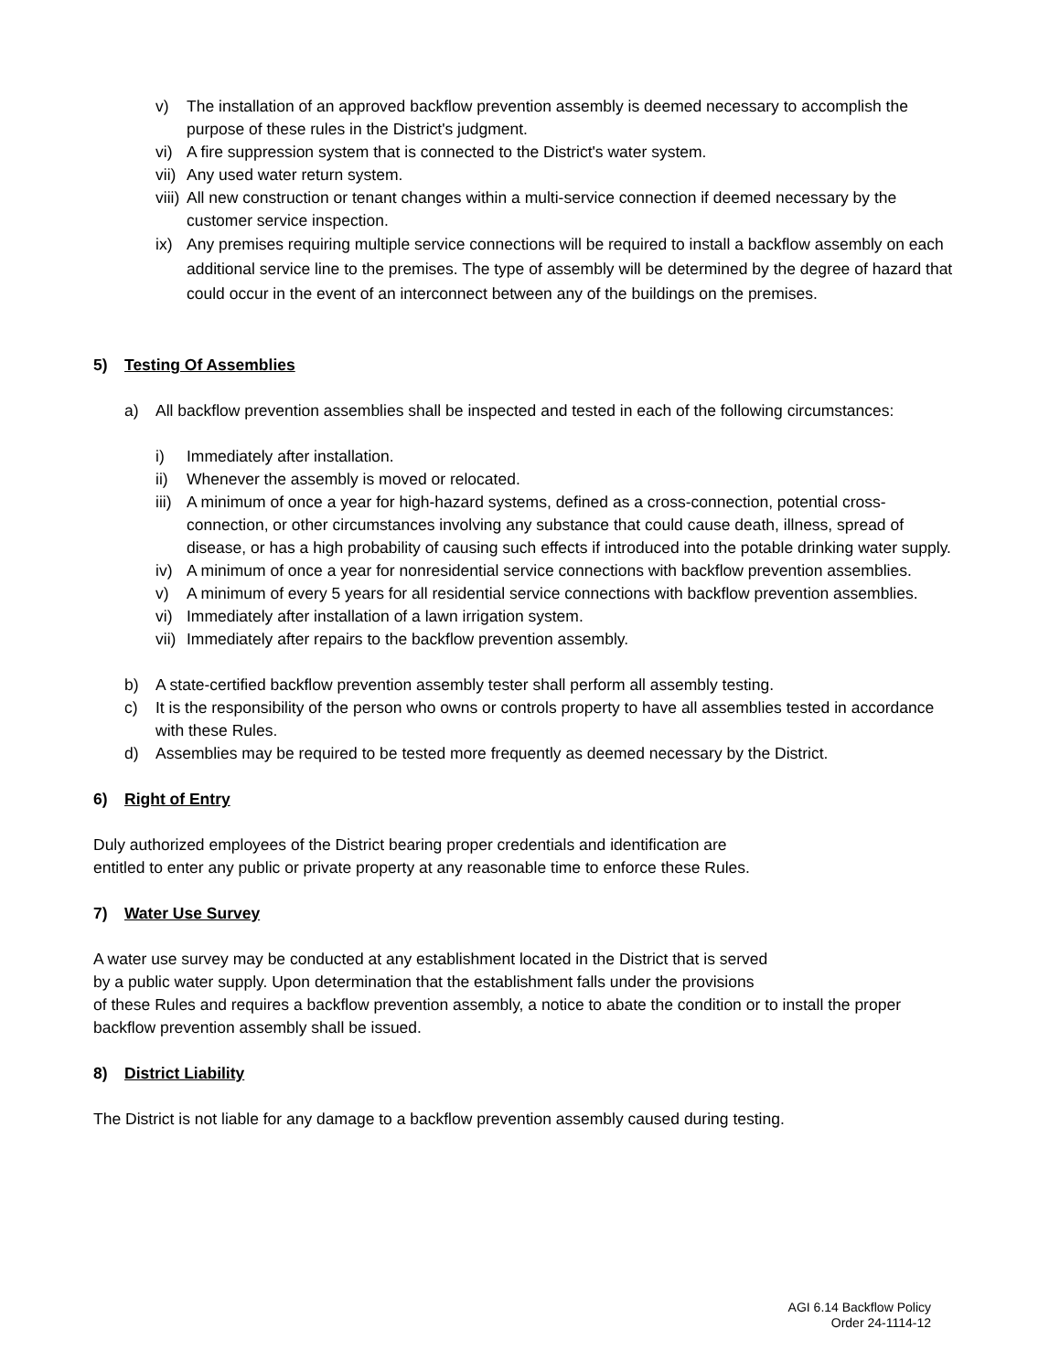v) The installation of an approved backflow prevention assembly is deemed necessary to accomplish the purpose of these rules in the District's judgment.
vi) A fire suppression system that is connected to the District's water system.
vii) Any used water return system.
viii) All new construction or tenant changes within a multi-service connection if deemed necessary by the customer service inspection.
ix) Any premises requiring multiple service connections will be required to install a backflow assembly on each additional service line to the premises. The type of assembly will be determined by the degree of hazard that could occur in the event of an interconnect between any of the buildings on the premises.
5) Testing Of Assemblies
a) All backflow prevention assemblies shall be inspected and tested in each of the following circumstances:
i) Immediately after installation.
ii) Whenever the assembly is moved or relocated.
iii) A minimum of once a year for high-hazard systems, defined as a cross-connection, potential cross-connection, or other circumstances involving any substance that could cause death, illness, spread of disease, or has a high probability of causing such effects if introduced into the potable drinking water supply.
iv) A minimum of once a year for nonresidential service connections with backflow prevention assemblies.
v) A minimum of every 5 years for all residential service connections with backflow prevention assemblies.
vi) Immediately after installation of a lawn irrigation system.
vii) Immediately after repairs to the backflow prevention assembly.
b) A state-certified backflow prevention assembly tester shall perform all assembly testing.
c) It is the responsibility of the person who owns or controls property to have all assemblies tested in accordance with these Rules.
d) Assemblies may be required to be tested more frequently as deemed necessary by the District.
6) Right of Entry
Duly authorized employees of the District bearing proper credentials and identification are
entitled to enter any public or private property at any reasonable time to enforce these Rules.
7) Water Use Survey
A water use survey may be conducted at any establishment located in the District that is served
by a public water supply. Upon determination that the establishment falls under the provisions
of these Rules and requires a backflow prevention assembly, a notice to abate the condition or to install the proper backflow prevention assembly shall be issued.
8) District Liability
The District is not liable for any damage to a backflow prevention assembly caused during testing.
AGI 6.14 Backflow Policy
Order 24-1114-12